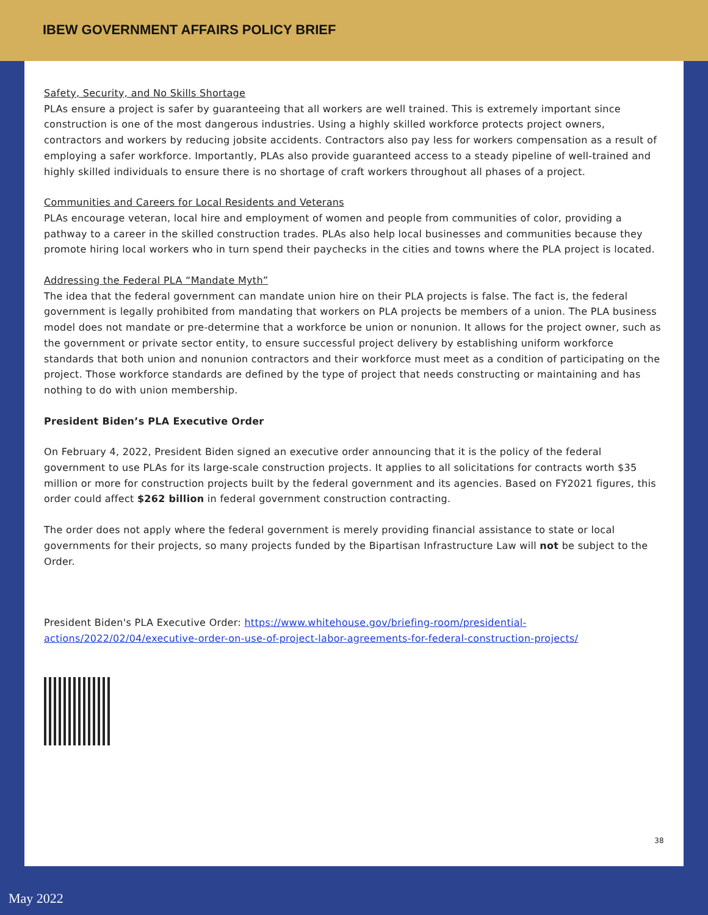IBEW GOVERNMENT AFFAIRS POLICY BRIEF
Safety, Security, and No Skills Shortage
PLAs ensure a project is safer by guaranteeing that all workers are well trained. This is extremely important since construction is one of the most dangerous industries. Using a highly skilled workforce protects project owners, contractors and workers by reducing jobsite accidents. Contractors also pay less for workers compensation as a result of employing a safer workforce. Importantly, PLAs also provide guaranteed access to a steady pipeline of well-trained and highly skilled individuals to ensure there is no shortage of craft workers throughout all phases of a project.
Communities and Careers for Local Residents and Veterans
PLAs encourage veteran, local hire and employment of women and people from communities of color, providing a pathway to a career in the skilled construction trades. PLAs also help local businesses and communities because they promote hiring local workers who in turn spend their paychecks in the cities and towns where the PLA project is located.
Addressing the Federal PLA “Mandate Myth”
The idea that the federal government can mandate union hire on their PLA projects is false. The fact is, the federal government is legally prohibited from mandating that workers on PLA projects be members of a union. The PLA business model does not mandate or pre-determine that a workforce be union or nonunion. It allows for the project owner, such as the government or private sector entity, to ensure successful project delivery by establishing uniform workforce standards that both union and nonunion contractors and their workforce must meet as a condition of participating on the project. Those workforce standards are defined by the type of project that needs constructing or maintaining and has nothing to do with union membership.
President Biden’s PLA Executive Order
On February 4, 2022, President Biden signed an executive order announcing that it is the policy of the federal government to use PLAs for its large-scale construction projects. It applies to all solicitations for contracts worth $35 million or more for construction projects built by the federal government and its agencies. Based on FY2021 figures, this order could affect $262 billion in federal government construction contracting.
The order does not apply where the federal government is merely providing financial assistance to state or local governments for their projects, so many projects funded by the Bipartisan Infrastructure Law will not be subject to the Order.
President Biden's PLA Executive Order: https://www.whitehouse.gov/briefing-room/presidential-actions/2022/02/04/executive-order-on-use-of-project-labor-agreements-for-federal-construction-projects/
38
May 2022